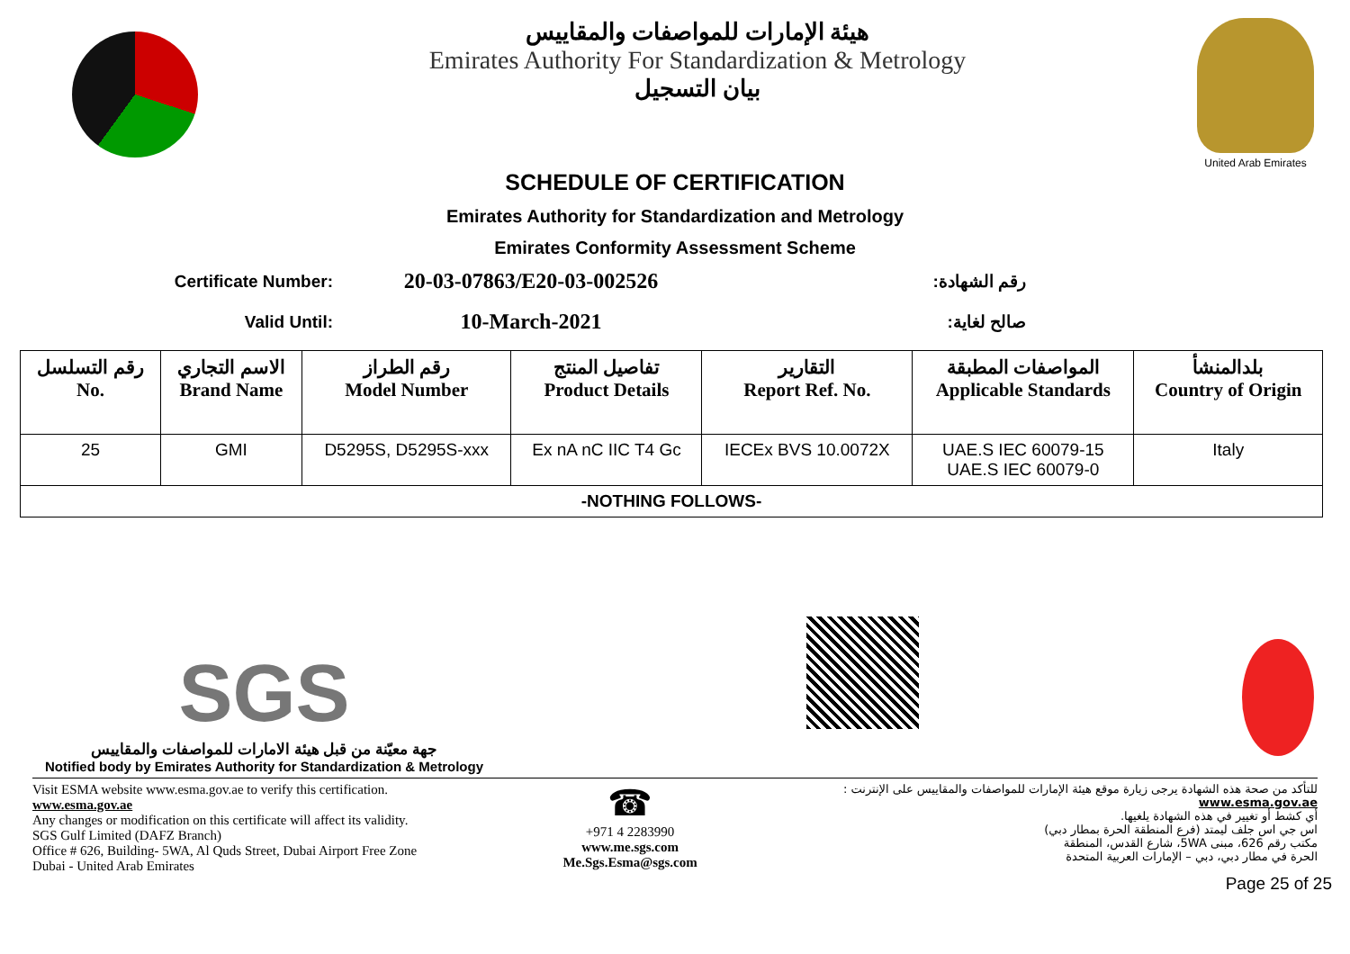هيئة الإمارات للمواصفات والمقاييس
Emirates Authority For Standardization & Metrology
بيان التسجيل
United Arab Emirates
SCHEDULE OF CERTIFICATION
Emirates Authority for Standardization and Metrology
Emirates Conformity Assessment Scheme
Certificate Number:
20-03-07863/E20-03-002526
رقم الشهادة:
Valid Until:
10-March-2021
صالح لغاية:
| رقم التسلسل No. | الاسم التجاري Brand Name | رقم الطراز Model Number | تفاصيل المنتج Product Details | التقارير Report Ref. No. | المواصفات المطبقة Applicable Standards | بلدالمنشأ Country of Origin |
| --- | --- | --- | --- | --- | --- | --- |
| 25 | GMI | D5295S, D5295S-xxx | Ex nA nC IIC T4 Gc | IECEx BVS 10.0072X | UAE.S IEC 60079-15 UAE.S IEC 60079-0 | Italy |
| -NOTHING FOLLOWS- | | | | | | |
SGS
جهة معيّنة من قبل هيئة الامارات للمواصفات والمقاييس
Notified body by Emirates Authority for Standardization & Metrology
Visit ESMA website www.esma.gov.ae to verify this certification.
www.esma.gov.ae
Any changes or modification on this certificate will affect its validity.
SGS Gulf Limited (DAFZ Branch)
Office # 626, Building- 5WA, Al Quds Street, Dubai Airport Free Zone
Dubai - United Arab Emirates
☎
+971 4 2283990
www.me.sgs.com
Me.Sgs.Esma@sgs.com
للتأكد من صحة هذه الشهادة يرجى زيارة موقع هيئة الإمارات للمواصفات والمقاييس على الإنترنت :
www.esma.gov.ae
أي كشط أو تغيير في هذه الشهادة يلغيها.
اس جي اس جلف ليمتد (فرع المنطقة الحرة بمطار دبي)
مكتب رقم 626، مبنى 5WA، شارع القدس، المنطقة
الحرة في مطار دبي، دبي – الإمارات العربية المتحدة
Page 25 of 25